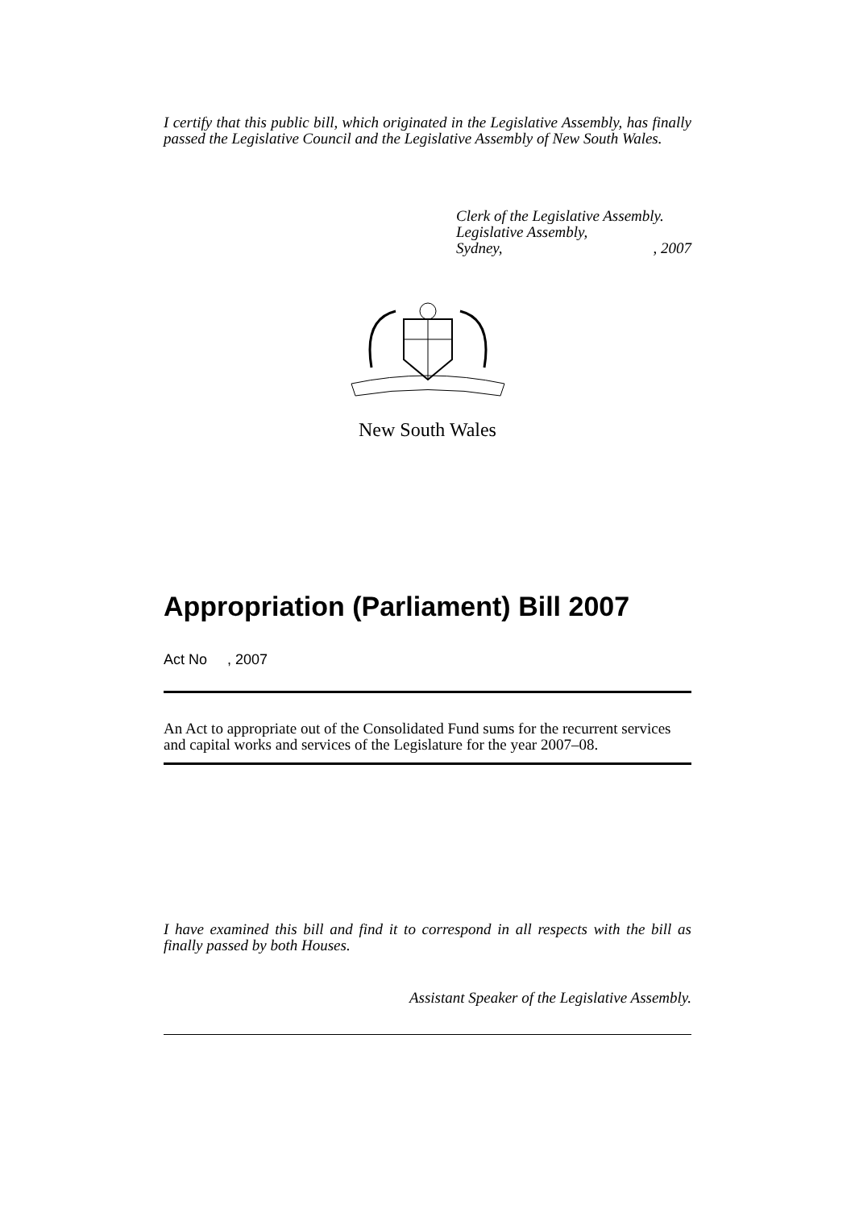I certify that this public bill, which originated in the Legislative Assembly, has finally passed the Legislative Council and the Legislative Assembly of New South Wales.
Clerk of the Legislative Assembly.
Legislative Assembly,
Sydney,, 2007
New South Wales
Appropriation (Parliament) Bill 2007
Act No , 2007
An Act to appropriate out of the Consolidated Fund sums for the recurrent services and capital works and services of the Legislature for the year 2007–08.
I have examined this bill and find it to correspond in all respects with the bill as finally passed by both Houses.
Assistant Speaker of the Legislative Assembly.